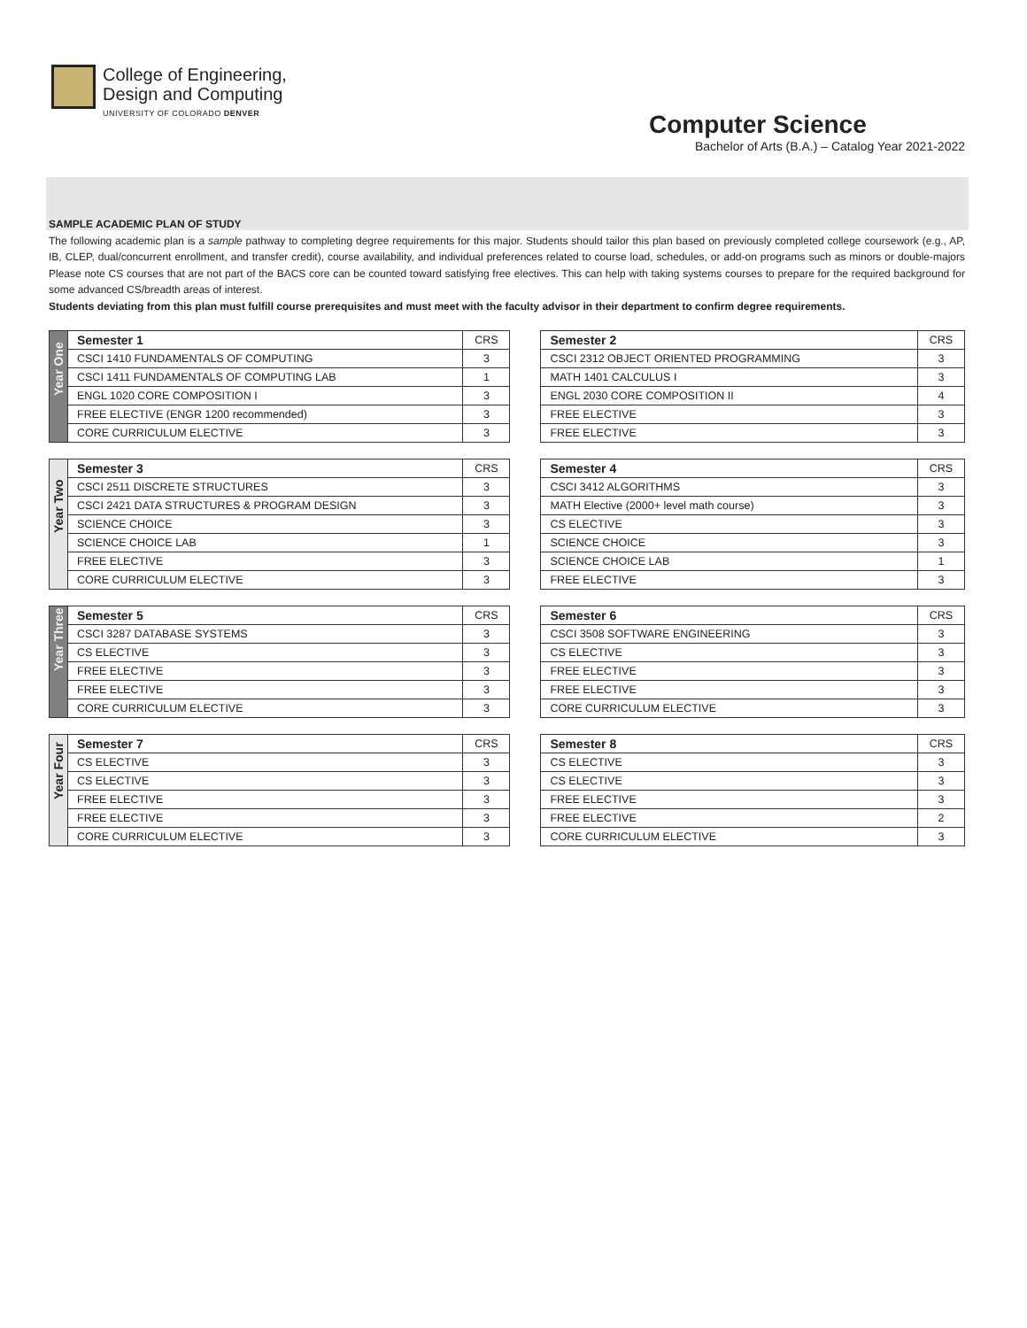College of Engineering,
Design and Computing
UNIVERSITY OF COLORADO DENVER
Computer Science
Bachelor of Arts (B.A.) – Catalog Year 2021-2022
SAMPLE ACADEMIC PLAN OF STUDY
The following academic plan is a sample pathway to completing degree requirements for this major. Students should tailor this plan based on previously completed college coursework (e.g., AP, IB, CLEP, dual/concurrent enrollment, and transfer credit), course availability, and individual preferences related to course load, schedules, or add-on programs such as minors or double-majors Please note CS courses that are not part of the BACS core can be counted toward satisfying free electives. This can help with taking systems courses to prepare for the required background for some advanced CS/breadth areas of interest.
Students deviating from this plan must fulfill course prerequisites and must meet with the faculty advisor in their department to confirm degree requirements.
| Year One | Semester 1 | CRS |
| | CSCI 1410 FUNDAMENTALS OF COMPUTING | 3 |
| | CSCI 1411 FUNDAMENTALS OF COMPUTING LAB | 1 |
| | ENGL 1020 CORE COMPOSITION I | 3 |
| | FREE ELECTIVE (ENGR 1200 recommended) | 3 |
| | CORE CURRICULUM ELECTIVE | 3 |
| Semester 2 | CRS |
| CSCI 2312 OBJECT ORIENTED PROGRAMMING | 3 |
| MATH 1401 CALCULUS I | 3 |
| ENGL 2030 CORE COMPOSITION II | 4 |
| FREE ELECTIVE | 3 |
| FREE ELECTIVE | 3 |
| Year Two | Semester 3 | CRS |
| | CSCI 2511 DISCRETE STRUCTURES | 3 |
| | CSCI 2421 DATA STRUCTURES & PROGRAM DESIGN | 3 |
| | SCIENCE CHOICE | 3 |
| | SCIENCE CHOICE LAB | 1 |
| | FREE ELECTIVE | 3 |
| | CORE CURRICULUM ELECTIVE | 3 |
| Semester 4 | CRS |
| CSCI 3412 ALGORITHMS | 3 |
| MATH Elective (2000+ level math course) | 3 |
| CS ELECTIVE | 3 |
| SCIENCE CHOICE | 3 |
| SCIENCE CHOICE LAB | 1 |
| FREE ELECTIVE | 3 |
| Year Three | Semester 5 | CRS |
| | CSCI 3287 DATABASE SYSTEMS | 3 |
| | CS ELECTIVE | 3 |
| | FREE ELECTIVE | 3 |
| | FREE ELECTIVE | 3 |
| | CORE CURRICULUM ELECTIVE | 3 |
| Semester 6 | CRS |
| CSCI 3508 SOFTWARE ENGINEERING | 3 |
| CS ELECTIVE | 3 |
| FREE ELECTIVE | 3 |
| FREE ELECTIVE | 3 |
| CORE CURRICULUM ELECTIVE | 3 |
| Year Four | Semester 7 | CRS |
| | CS ELECTIVE | 3 |
| | CS ELECTIVE | 3 |
| | FREE ELECTIVE | 3 |
| | FREE ELECTIVE | 3 |
| | CORE CURRICULUM ELECTIVE | 3 |
| Semester 8 | CRS |
| CS ELECTIVE | 3 |
| CS ELECTIVE | 3 |
| FREE ELECTIVE | 3 |
| FREE ELECTIVE | 2 |
| CORE CURRICULUM ELECTIVE | 3 |